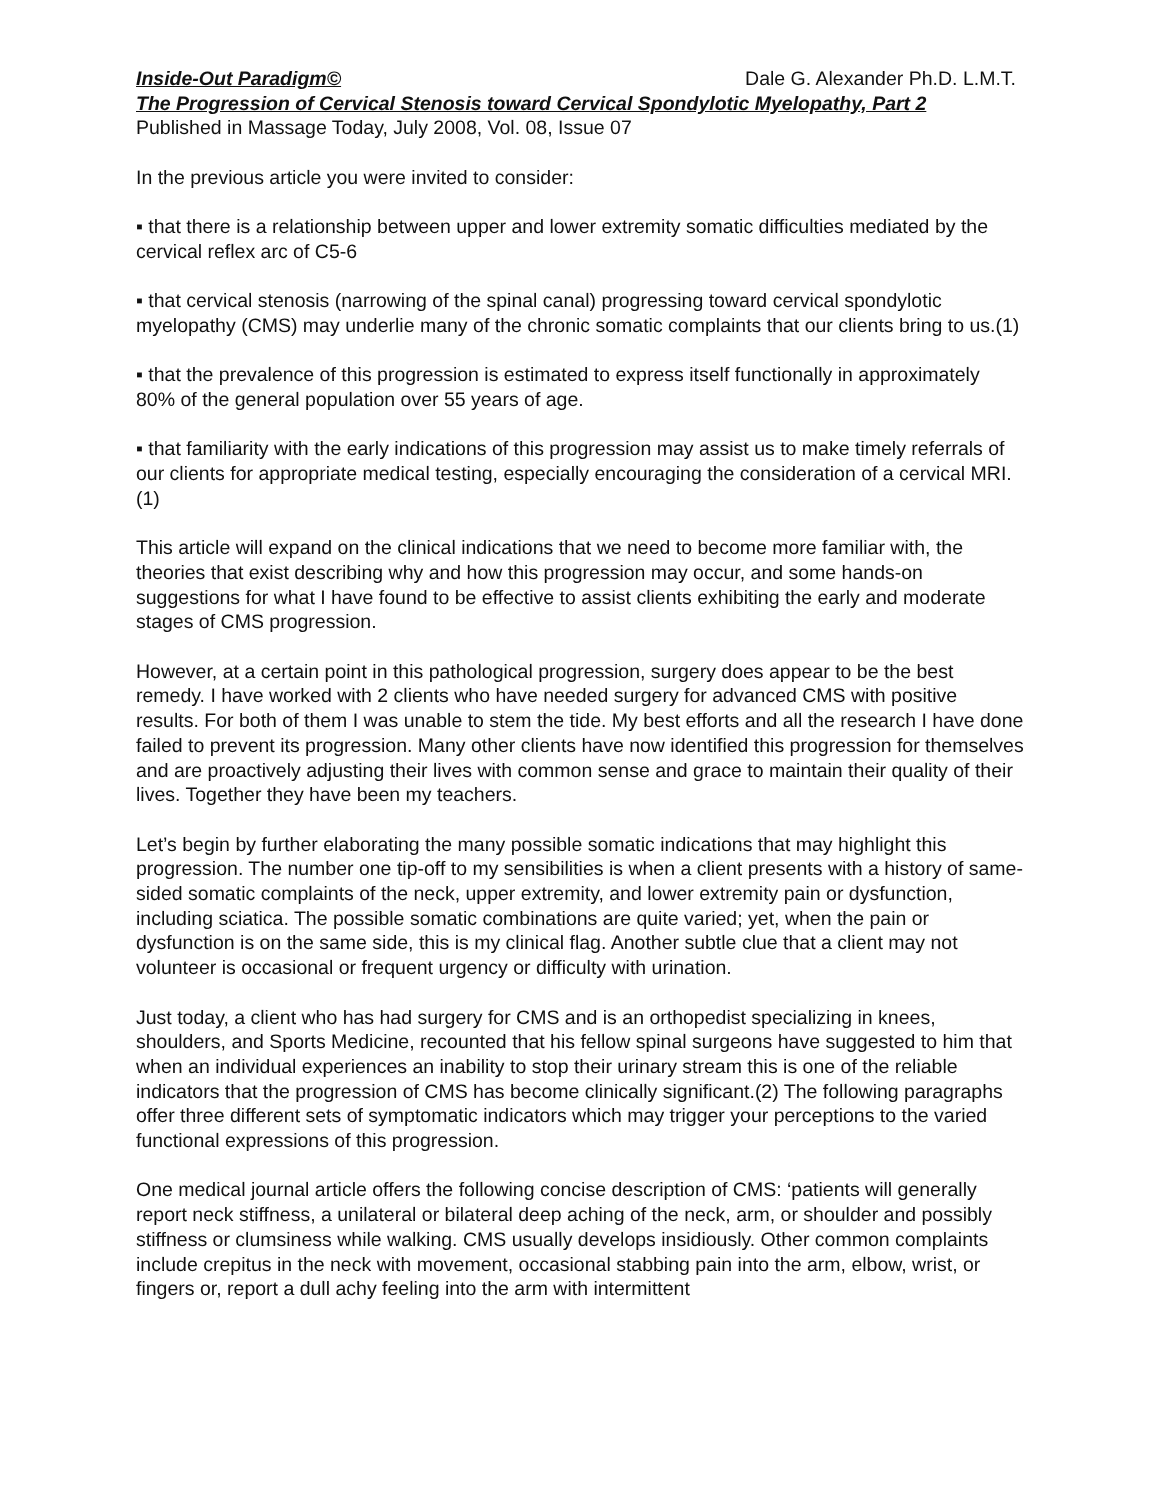Inside-Out Paradigm© Dale G. Alexander Ph.D. L.M.T.
The Progression of Cervical Stenosis toward Cervical Spondylotic Myelopathy, Part 2
Published in Massage Today, July 2008, Vol. 08, Issue 07
In the previous article you were invited to consider:
▪ that there is a relationship between upper and lower extremity somatic difficulties mediated by the cervical reflex arc of C5-6
▪ that cervical stenosis (narrowing of the spinal canal) progressing toward cervical spondylotic myelopathy (CMS) may underlie many of the chronic somatic complaints that our clients bring to us.(1)
▪ that the prevalence of this progression is estimated to express itself functionally in approximately 80% of the general population over 55 years of age.
▪ that familiarity with the early indications of this progression may assist us to make timely referrals of our clients for appropriate medical testing, especially encouraging the consideration of a cervical MRI. (1)
This article will expand on the clinical indications that we need to become more familiar with, the theories that exist describing why and how this progression may occur, and some hands-on suggestions for what I have found to be effective to assist clients exhibiting the early and moderate stages of CMS progression.
However, at a certain point in this pathological progression, surgery does appear to be the best remedy. I have worked with 2 clients who have needed surgery for advanced CMS with positive results. For both of them I was unable to stem the tide. My best efforts and all the research I have done failed to prevent its progression. Many other clients have now identified this progression for themselves and are proactively adjusting their lives with common sense and grace to maintain their quality of their lives. Together they have been my teachers.
Let’s begin by further elaborating the many possible somatic indications that may highlight this progression. The number one tip-off to my sensibilities is when a client presents with a history of same-sided somatic complaints of the neck, upper extremity, and lower extremity pain or dysfunction, including sciatica. The possible somatic combinations are quite varied; yet, when the pain or dysfunction is on the same side, this is my clinical flag. Another subtle clue that a client may not volunteer is occasional or frequent urgency or difficulty with urination.
Just today, a client who has had surgery for CMS and is an orthopedist specializing in knees, shoulders, and Sports Medicine, recounted that his fellow spinal surgeons have suggested to him that when an individual experiences an inability to stop their urinary stream this is one of the reliable indicators that the progression of CMS has become clinically significant.(2) The following paragraphs offer three different sets of symptomatic indicators which may trigger your perceptions to the varied functional expressions of this progression.
One medical journal article offers the following concise description of CMS: ‘patients will generally report neck stiffness, a unilateral or bilateral deep aching of the neck, arm, or shoulder and possibly stiffness or clumsiness while walking. CMS usually develops insidiously. Other common complaints include crepitus in the neck with movement, occasional stabbing pain into the arm, elbow, wrist, or fingers or, report a dull achy feeling into the arm with intermittent